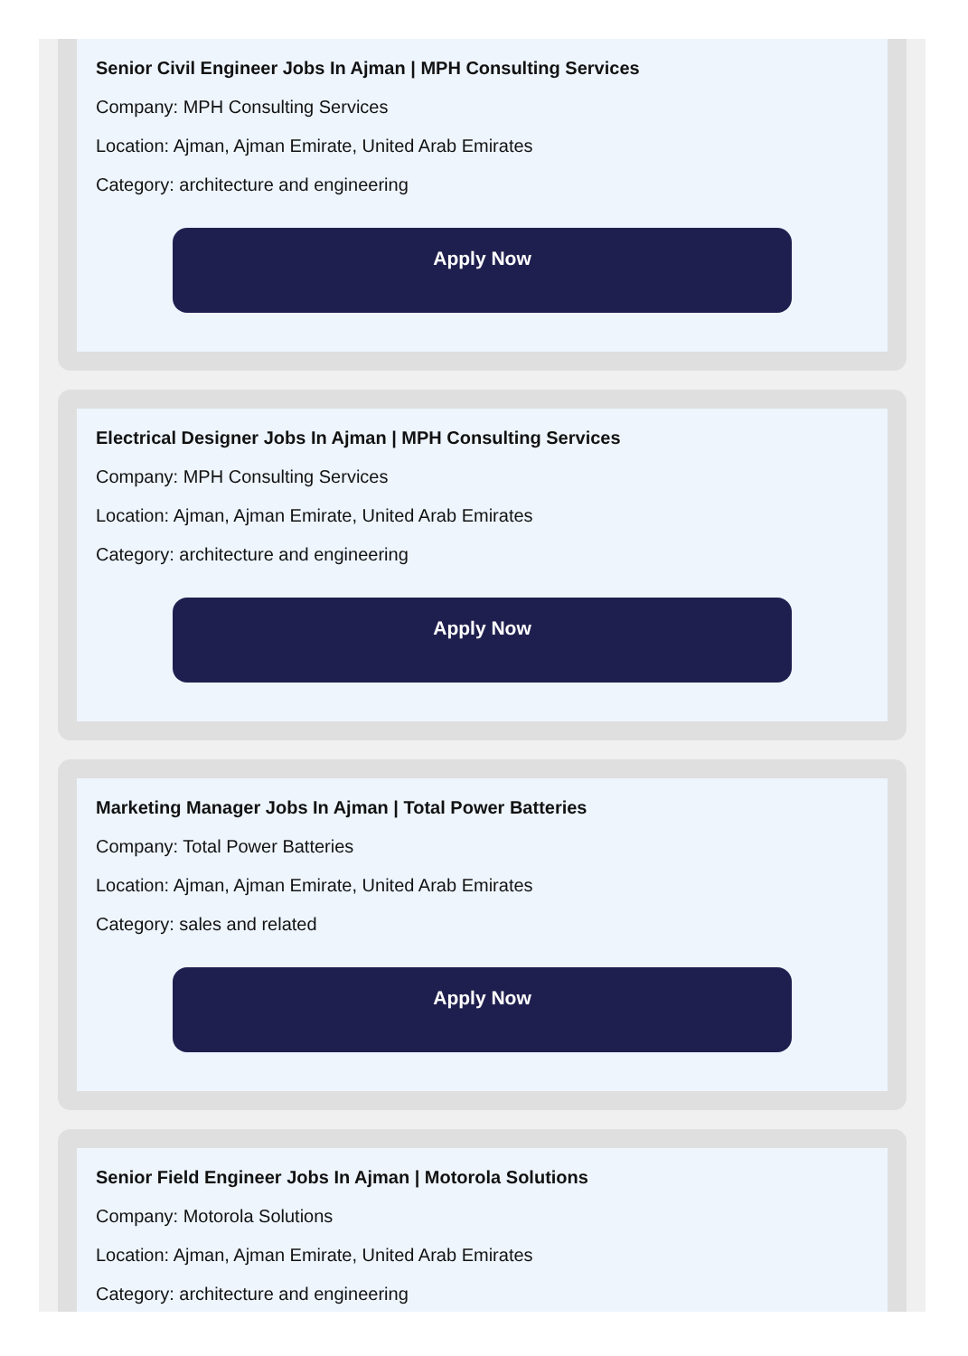Senior Civil Engineer Jobs In Ajman | MPH Consulting Services
Company: MPH Consulting Services
Location: Ajman, Ajman Emirate, United Arab Emirates
Category: architecture and engineering
Apply Now
Electrical Designer Jobs In Ajman | MPH Consulting Services
Company: MPH Consulting Services
Location: Ajman, Ajman Emirate, United Arab Emirates
Category: architecture and engineering
Apply Now
Marketing Manager Jobs In Ajman | Total Power Batteries
Company: Total Power Batteries
Location: Ajman, Ajman Emirate, United Arab Emirates
Category: sales and related
Apply Now
Senior Field Engineer Jobs In Ajman | Motorola Solutions
Company: Motorola Solutions
Location: Ajman, Ajman Emirate, United Arab Emirates
Category: architecture and engineering